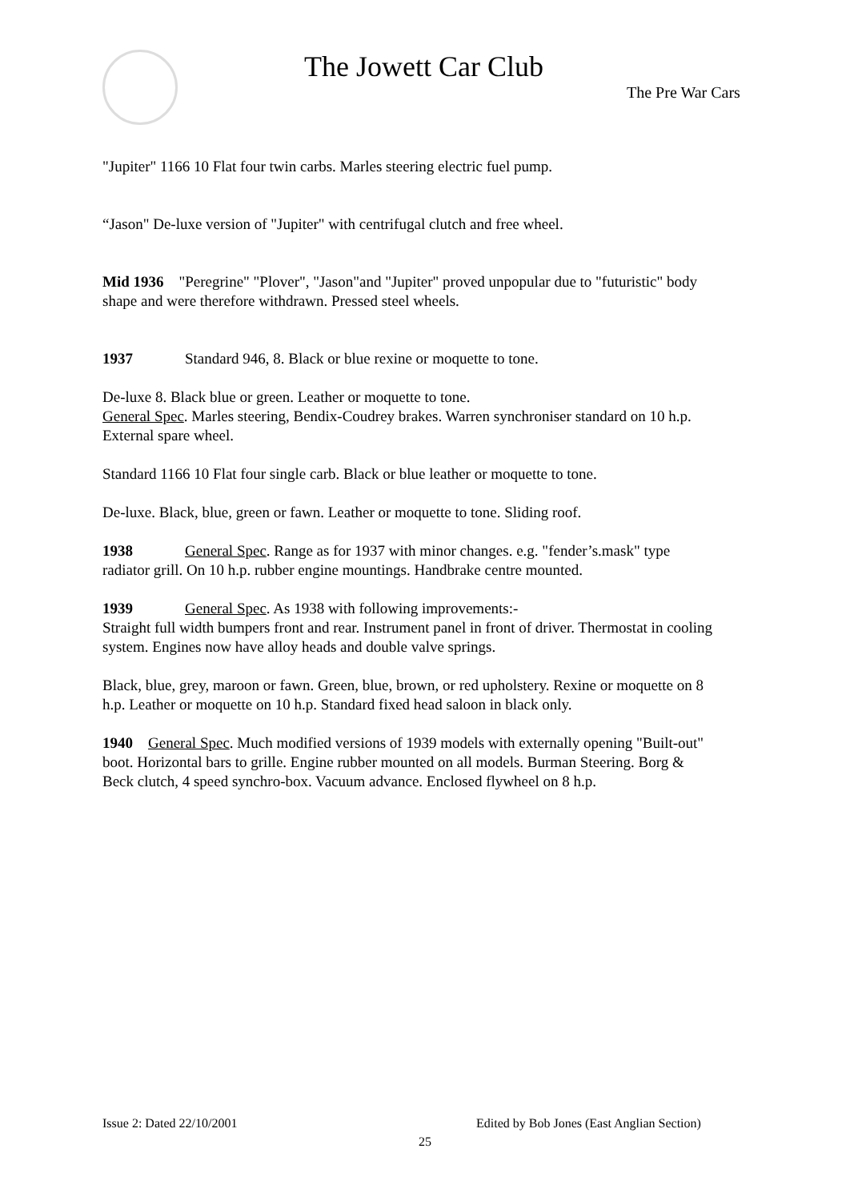The Jowett Car Club
The Pre War Cars
"Jupiter" 1166 10 Flat four twin carbs. Marles steering electric fuel pump.
“Jason" De-luxe version of "Jupiter" with centrifugal clutch and free wheel.
Mid 1936 "Peregrine" "Plover", "Jason"and "Jupiter" proved unpopular due to "futuristic" body shape and were therefore withdrawn. Pressed steel wheels.
1937 Standard 946, 8. Black or blue rexine or moquette to tone.
De-luxe 8. Black blue or green. Leather or moquette to tone.
General Spec. Marles steering, Bendix-Coudrey brakes. Warren synchroniser standard on 10 h.p. External spare wheel.
Standard 1166 10 Flat four single carb. Black or blue leather or moquette to tone.
De-luxe. Black, blue, green or fawn. Leather or moquette to tone. Sliding roof.
1938 General Spec. Range as for 1937 with minor changes. e.g. "fender’s.mask" type radiator grill. On 10 h.p. rubber engine mountings. Handbrake centre mounted.
1939 General Spec. As 1938 with following improvements:-
Straight full width bumpers front and rear. Instrument panel in front of driver. Thermostat in cooling system. Engines now have alloy heads and double valve springs.
Black, blue, grey, maroon or fawn. Green, blue, brown, or red upholstery. Rexine or moquette on 8 h.p. Leather or moquette on 10 h.p. Standard fixed head saloon in black only.
1940 General Spec. Much modified versions of 1939 models with externally opening "Built-out" boot. Horizontal bars to grille. Engine rubber mounted on all models. Burman Steering. Borg & Beck clutch, 4 speed synchro-box. Vacuum advance. Enclosed flywheel on 8 h.p.
Issue 2: Dated 22/10/2001
Edited by Bob Jones (East Anglian Section)
25